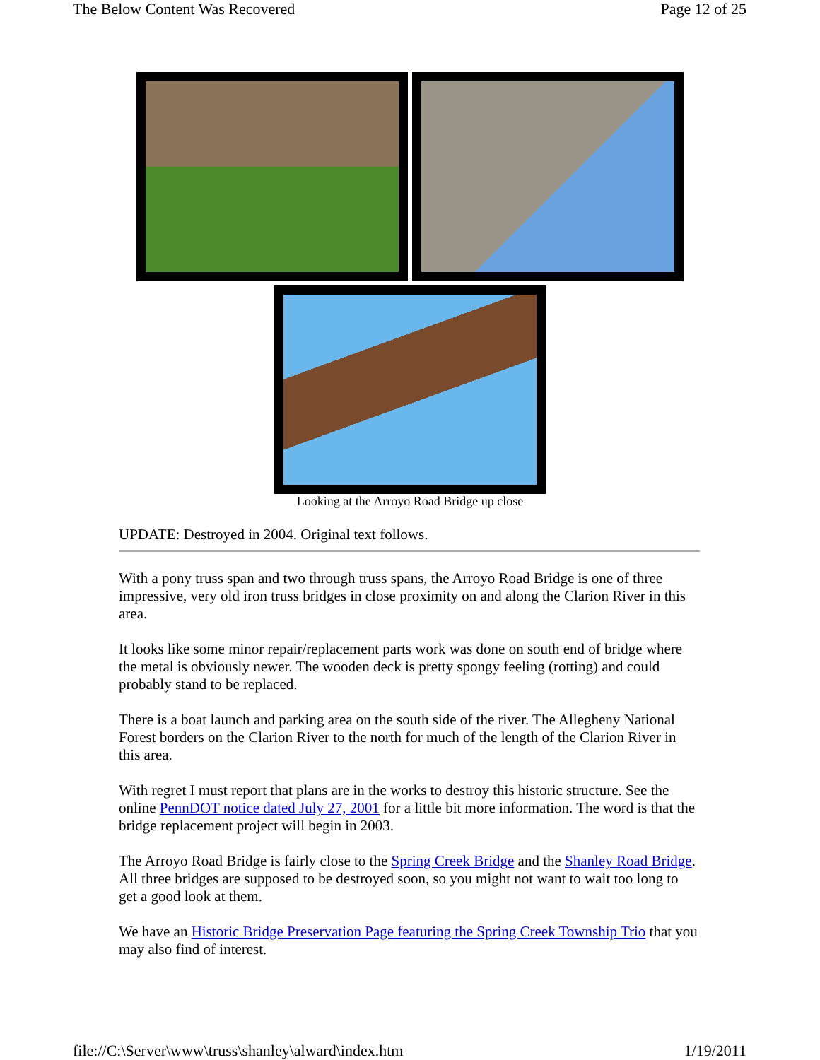The Below Content Was Recovered Page 12 of 25
Looking at the Arroyo Road Bridge up close
UPDATE: Destroyed in 2004. Original text follows.
With a pony truss span and two through truss spans, the Arroyo Road Bridge is one of three impressive, very old iron truss bridges in close proximity on and along the Clarion River in this area.
It looks like some minor repair/replacement parts work was done on south end of bridge where the metal is obviously newer. The wooden deck is pretty spongy feeling (rotting) and could probably stand to be replaced.
There is a boat launch and parking area on the south side of the river. The Allegheny National Forest borders on the Clarion River to the north for much of the length of the Clarion River in this area.
With regret I must report that plans are in the works to destroy this historic structure. See the online PennDOT notice dated July 27, 2001 for a little bit more information. The word is that the bridge replacement project will begin in 2003.
The Arroyo Road Bridge is fairly close to the Spring Creek Bridge and the Shanley Road Bridge. All three bridges are supposed to be destroyed soon, so you might not want to wait too long to get a good look at them.
We have an Historic Bridge Preservation Page featuring the Spring Creek Township Trio that you may also find of interest.
file://C:\Server\www\truss\shanley\alward\index.htm 1/19/2011